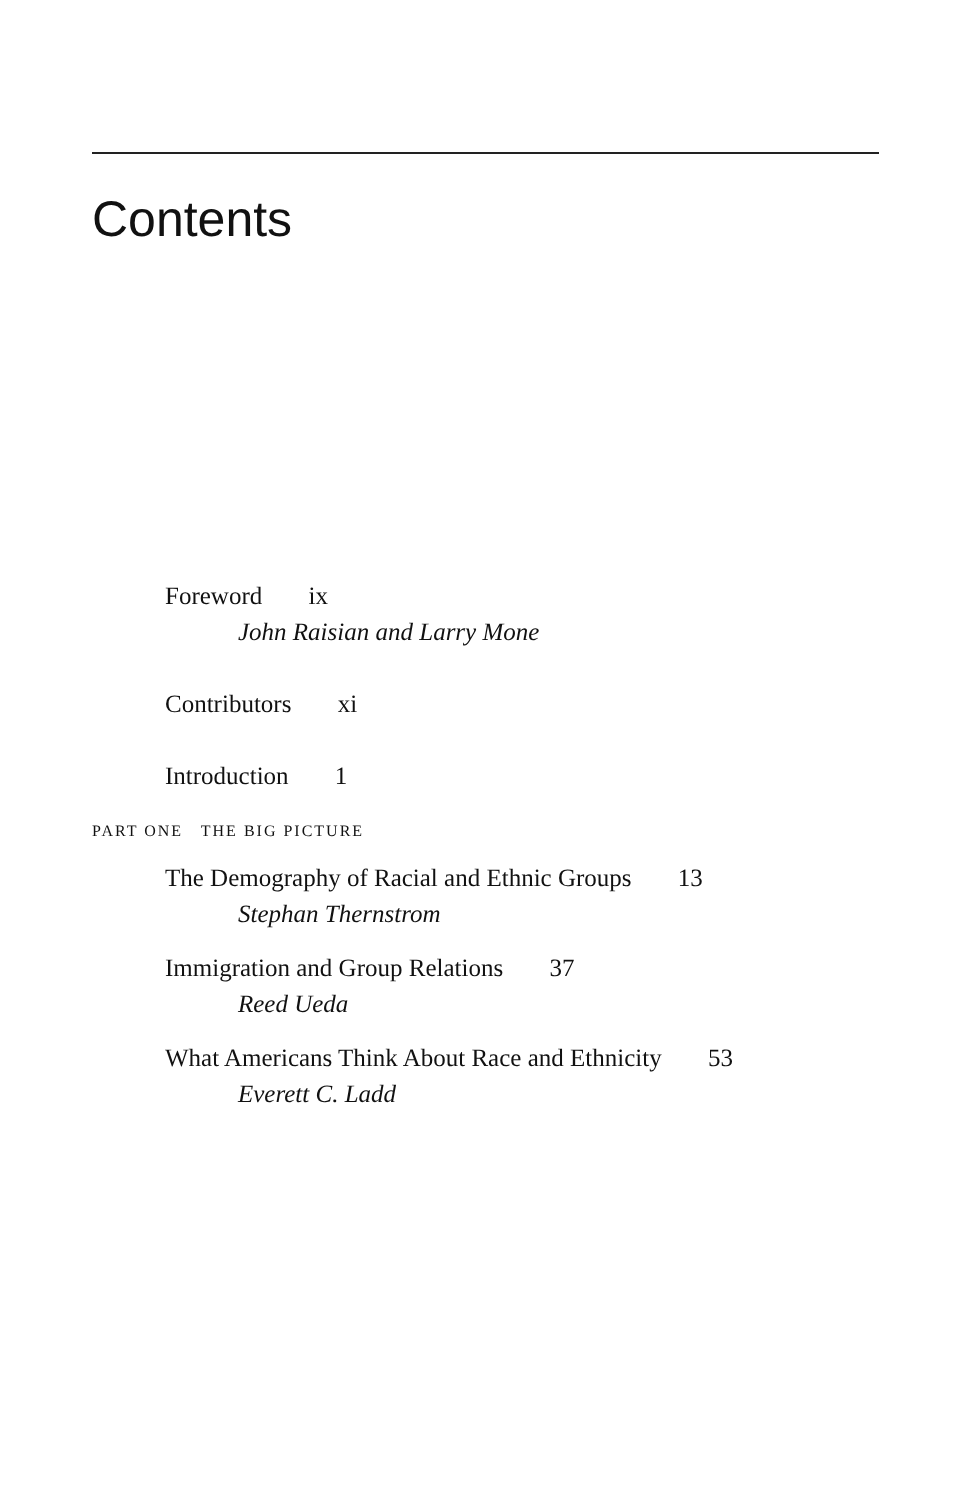Contents
Foreword ix
John Raisian and Larry Mone
Contributors xi
Introduction 1
PART ONE THE BIG PICTURE
The Demography of Racial and Ethnic Groups 13
Stephan Thernstrom
Immigration and Group Relations 37
Reed Ueda
What Americans Think About Race and Ethnicity 53
Everett C. Ladd